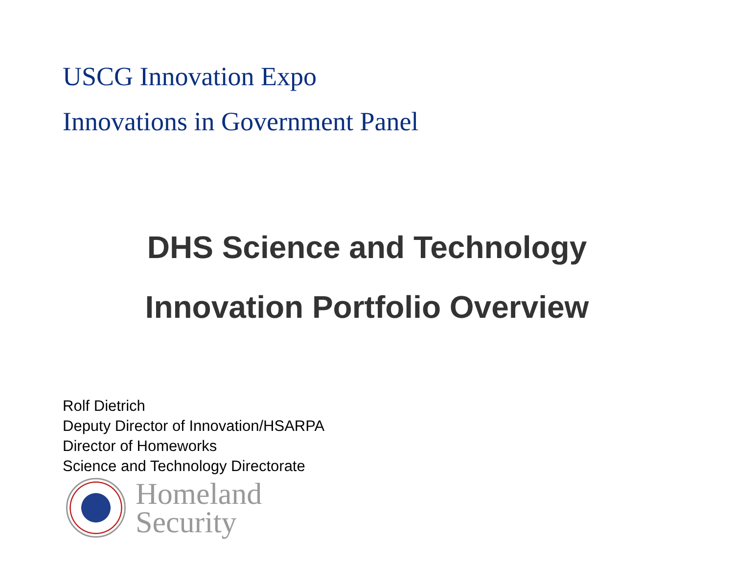USCG Innovation Expo
Innovations in Government Panel
DHS Science and Technology
Innovation Portfolio Overview
Rolf Dietrich
Deputy Director of Innovation/HSARPA
Director of Homeworks
Science and Technology Directorate
Homeland
Security